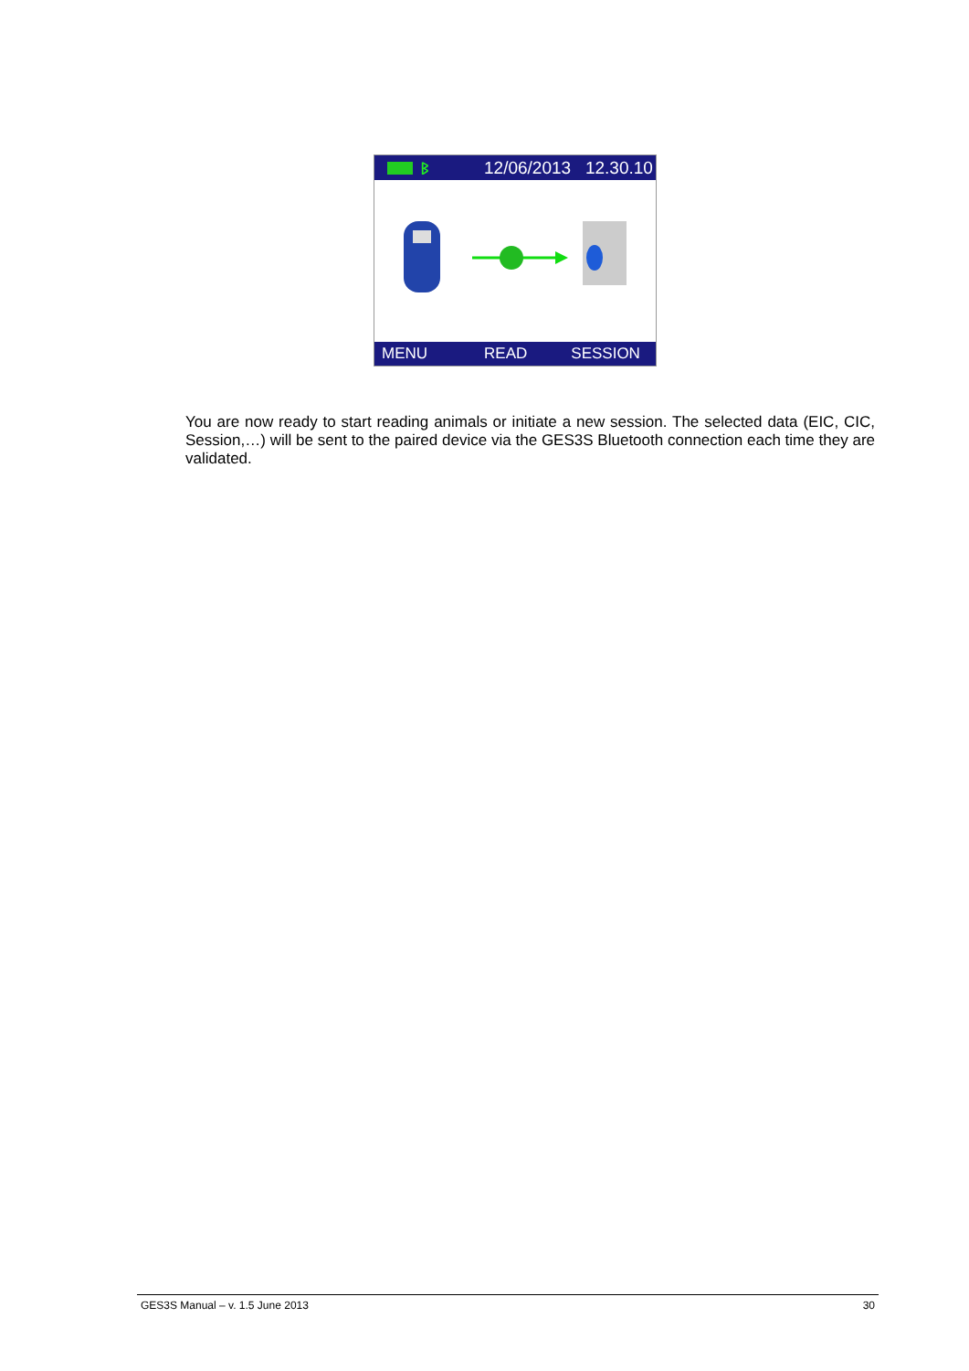ᛒ 12/06/2013 12.30.10
MENU READ SESSION
You are now ready to start reading animals or initiate a new session. The selected data (EIC, CIC, Session,…) will be sent to the paired device via the GES3S Bluetooth connection each time they are validated.
GES3S Manual – v. 1.5 June 2013 30